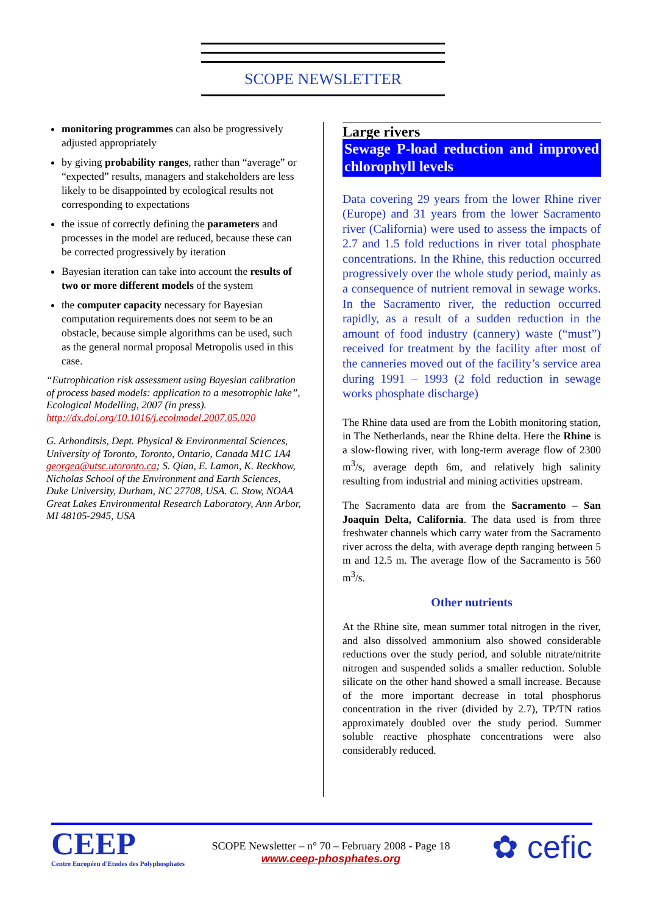SCOPE NEWSLETTER
monitoring programmes can also be progressively adjusted appropriately
by giving probability ranges, rather than “average” or “expected” results, managers and stakeholders are less likely to be disappointed by ecological results not corresponding to expectations
the issue of correctly defining the parameters and processes in the model are reduced, because these can be corrected progressively by iteration
Bayesian iteration can take into account the results of two or more different models of the system
the computer capacity necessary for Bayesian computation requirements does not seem to be an obstacle, because simple algorithms can be used, such as the general normal proposal Metropolis used in this case.
“Eutrophication risk assessment using Bayesian calibration of process based models: application to a mesotrophic lake”, Ecological Modelling, 2007 (in press). http://dx.doi.org/10.1016/j.ecolmodel.2007.05.020
G. Arhonditsis, Dept. Physical & Environmental Sciences, University of Toronto, Toronto, Ontario, Canada M1C 1A4 georgea@utsc.utoronto.ca; S. Qian, E. Lamon, K. Reckhow, Nicholas School of the Environment and Earth Sciences, Duke University, Durham, NC 27708, USA. C. Stow, NOAA Great Lakes Environmental Research Laboratory, Ann Arbor, MI 48105-2945, USA
Large rivers
Sewage P-load reduction and improved chlorophyll levels
Data covering 29 years from the lower Rhine river (Europe) and 31 years from the lower Sacramento river (California) were used to assess the impacts of 2.7 and 1.5 fold reductions in river total phosphate concentrations. In the Rhine, this reduction occurred progressively over the whole study period, mainly as a consequence of nutrient removal in sewage works. In the Sacramento river, the reduction occurred rapidly, as a result of a sudden reduction in the amount of food industry (cannery) waste (“must”) received for treatment by the facility after most of the canneries moved out of the facility’s service area during 1991 – 1993 (2 fold reduction in sewage works phosphate discharge)
The Rhine data used are from the Lobith monitoring station, in The Netherlands, near the Rhine delta. Here the Rhine is a slow-flowing river, with long-term average flow of 2300 m<sup>3</sup>/s, average depth 6m, and relatively high salinity resulting from industrial and mining activities upstream.
The Sacramento data are from the Sacramento – San Joaquin Delta, California. The data used is from three freshwater channels which carry water from the Sacramento river across the delta, with average depth ranging between 5 m and 12.5 m. The average flow of the Sacramento is 560 m<sup>3</sup>/s.
Other nutrients
At the Rhine site, mean summer total nitrogen in the river, and also dissolved ammonium also showed considerable reductions over the study period, and soluble nitrate/nitrite nitrogen and suspended solids a smaller reduction. Soluble silicate on the other hand showed a small increase. Because of the more important decrease in total phosphorus concentration in the river (divided by 2.7), TP/TN ratios approximately doubled over the study period. Summer soluble reactive phosphate concentrations were also considerably reduced.
CEEP
Centre Européen d'Etudes des Polyphosphates
SCOPE Newsletter – n° 70 – February 2008 - Page 18
www.ceep-phosphates.org
✿ cefic